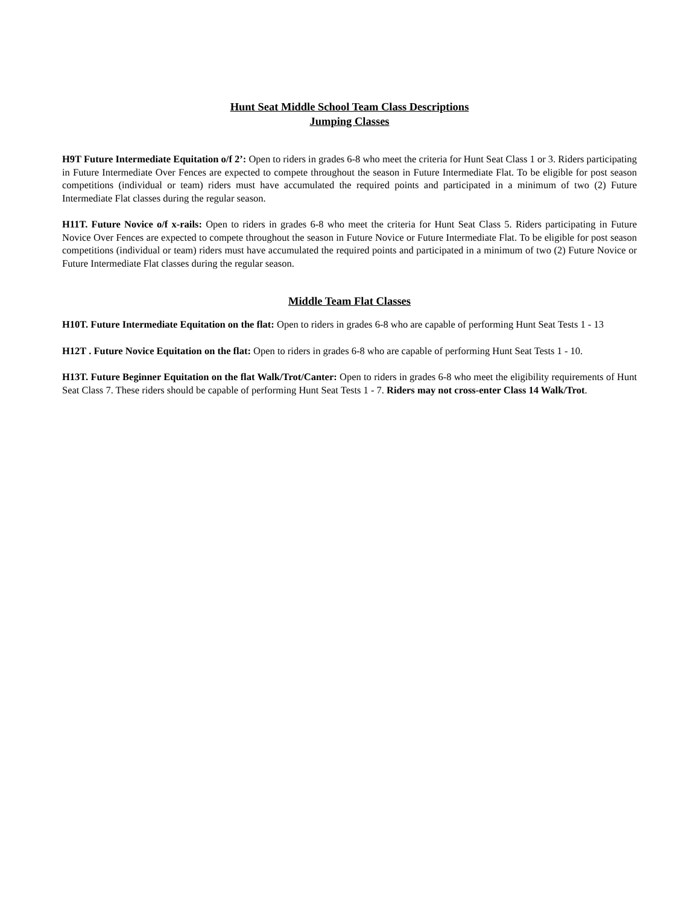Hunt Seat Middle School Team Class Descriptions
Jumping Classes
H9T Future Intermediate Equitation o/f 2’: Open to riders in grades 6-8 who meet the criteria for Hunt Seat Class 1 or 3. Riders participating in Future Intermediate Over Fences are expected to compete throughout the season in Future Intermediate Flat. To be eligible for post season competitions (individual or team) riders must have accumulated the required points and participated in a minimum of two (2) Future Intermediate Flat classes during the regular season.
H11T. Future Novice o/f x-rails: Open to riders in grades 6-8 who meet the criteria for Hunt Seat Class 5. Riders participating in Future Novice Over Fences are expected to compete throughout the season in Future Novice or Future Intermediate Flat. To be eligible for post season competitions (individual or team) riders must have accumulated the required points and participated in a minimum of two (2) Future Novice or Future Intermediate Flat classes during the regular season.
Middle Team Flat Classes
H10T. Future Intermediate Equitation on the flat: Open to riders in grades 6-8 who are capable of performing Hunt Seat Tests 1 - 13
H12T . Future Novice Equitation on the flat: Open to riders in grades 6-8 who are capable of performing Hunt Seat Tests 1 - 10.
H13T. Future Beginner Equitation on the flat Walk/Trot/Canter: Open to riders in grades 6-8 who meet the eligibility requirements of Hunt Seat Class 7. These riders should be capable of performing Hunt Seat Tests 1 - 7. Riders may not cross-enter Class 14 Walk/Trot.